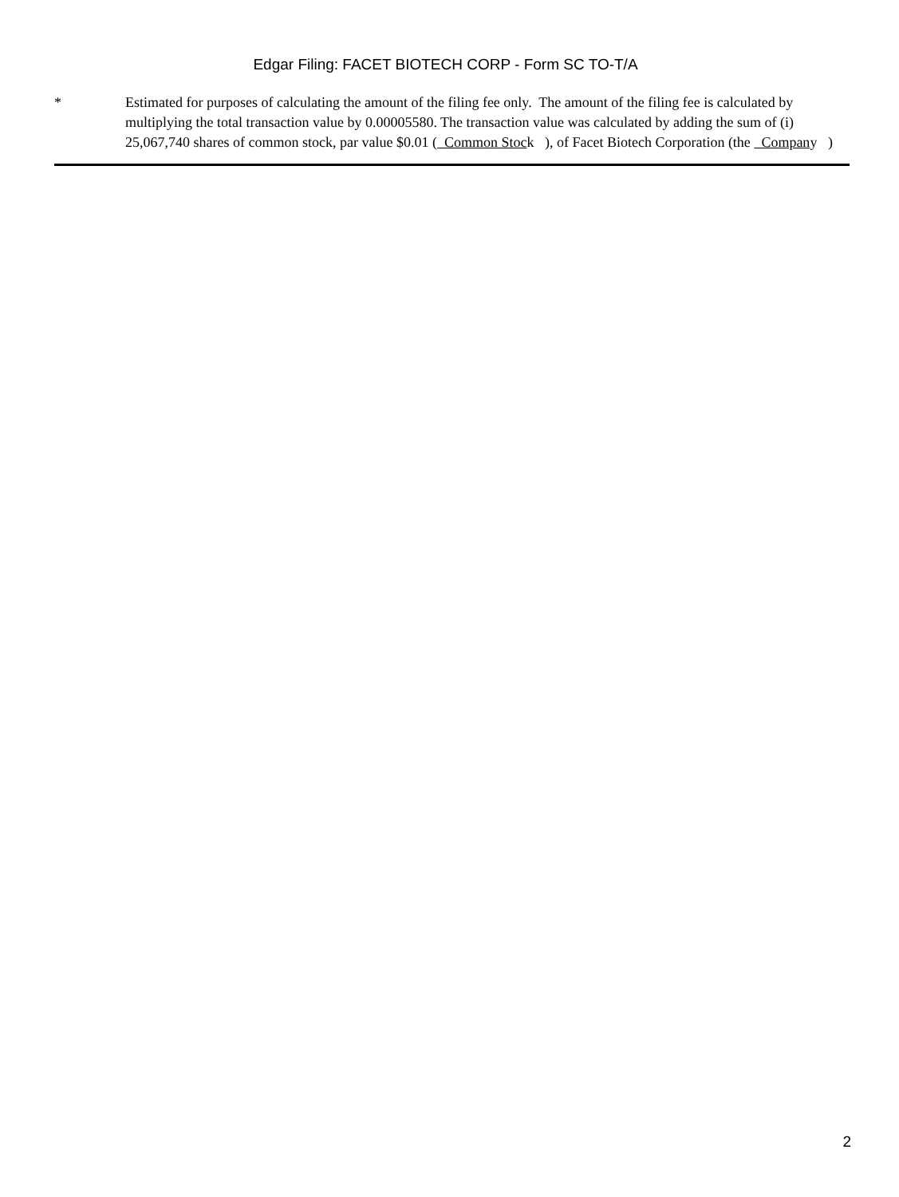Edgar Filing: FACET BIOTECH CORP - Form SC TO-T/A
* Estimated for purposes of calculating the amount of the filing fee only. The amount of the filing fee is calculated by multiplying the total transaction value by 0.00005580. The transaction value was calculated by adding the sum of (i) 25,067,740 shares of common stock, par value $0.01 ( Common Stock ), of Facet Biotech Corporation (the Company )
2